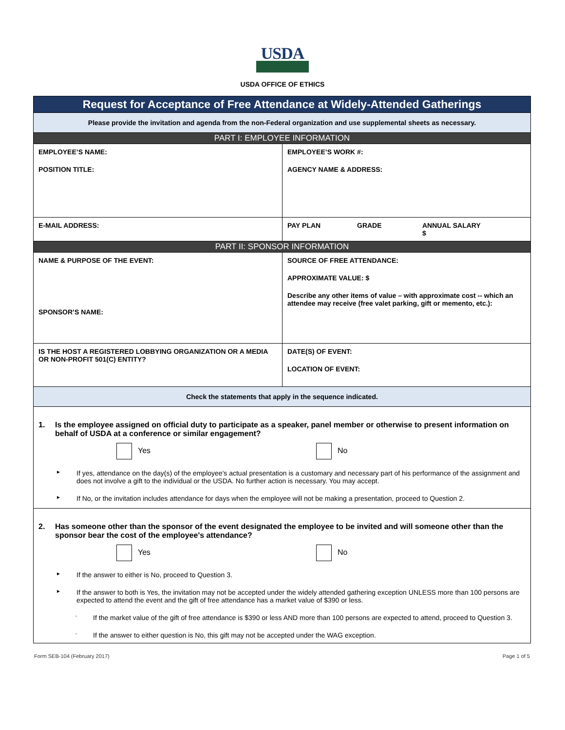USDA
USDA OFFICE OF ETHICS
| Request for Acceptance of Free Attendance at Widely-Attended Gatherings | |
| Please provide the invitation and agenda from the non-Federal organization and use supplemental sheets as necessary. | |
| PART I: EMPLOYEE INFORMATION | |
| EMPLOYEE’S NAME: POSITION TITLE: | EMPLOYEE’S WORK #: AGENCY NAME & ADDRESS: |
| E-MAIL ADDRESS: | PAY PLAN GRADE ANNUAL SALARY $ |
| PART II: SPONSOR INFORMATION | |
| NAME & PURPOSE OF THE EVENT: SPONSOR’S NAME: | SOURCE OF FREE ATTENDANCE: APPROXIMATE VALUE: $ Describe any other items of value – with approximate cost -- which an attendee may receive (free valet parking, gift or memento, etc.): |
| IS THE HOST A REGISTERED LOBBYING ORGANIZATION OR A MEDIA OR NON-PROFIT 501(C) ENTITY? | DATE(S) OF EVENT: LOCATION OF EVENT: |
| Check the statements that apply in the sequence indicated. | |
| 1. Is the employee assigned on official duty to participate as a speaker, panel member or otherwise to present information on behalf of USDA at a conference or similar engagement? Yes No ► If yes, attendance on the day(s) of the employee's actual presentation is a customary and necessary part of his performance of the assignment and does not involve a gift to the individual or the USDA. No further action is necessary. You may accept. ► If No, or the invitation includes attendance for days when the employee will not be making a presentation, proceed to Question 2. | |
| 2. Has someone other than the sponsor of the event designated the employee to be invited and will someone other than the sponsor bear the cost of the employee's attendance? Yes No ► If the answer to either is No, proceed to Question 3. ► If the answer to both is Yes, the invitation may not be accepted under the widely attended gathering exception UNLESS more than 100 persons are expected to attend the event and the gift of free attendance has a market value of $390 or less. ◦ If the market value of the gift of free attendance is $390 or less AND more than 100 persons are expected to attend, proceed to Question 3. ◦ If the answer to either question is No, this gift may not be accepted under the WAG exception. | |
Form SEB-104 (February 2017) Page 1 of 5